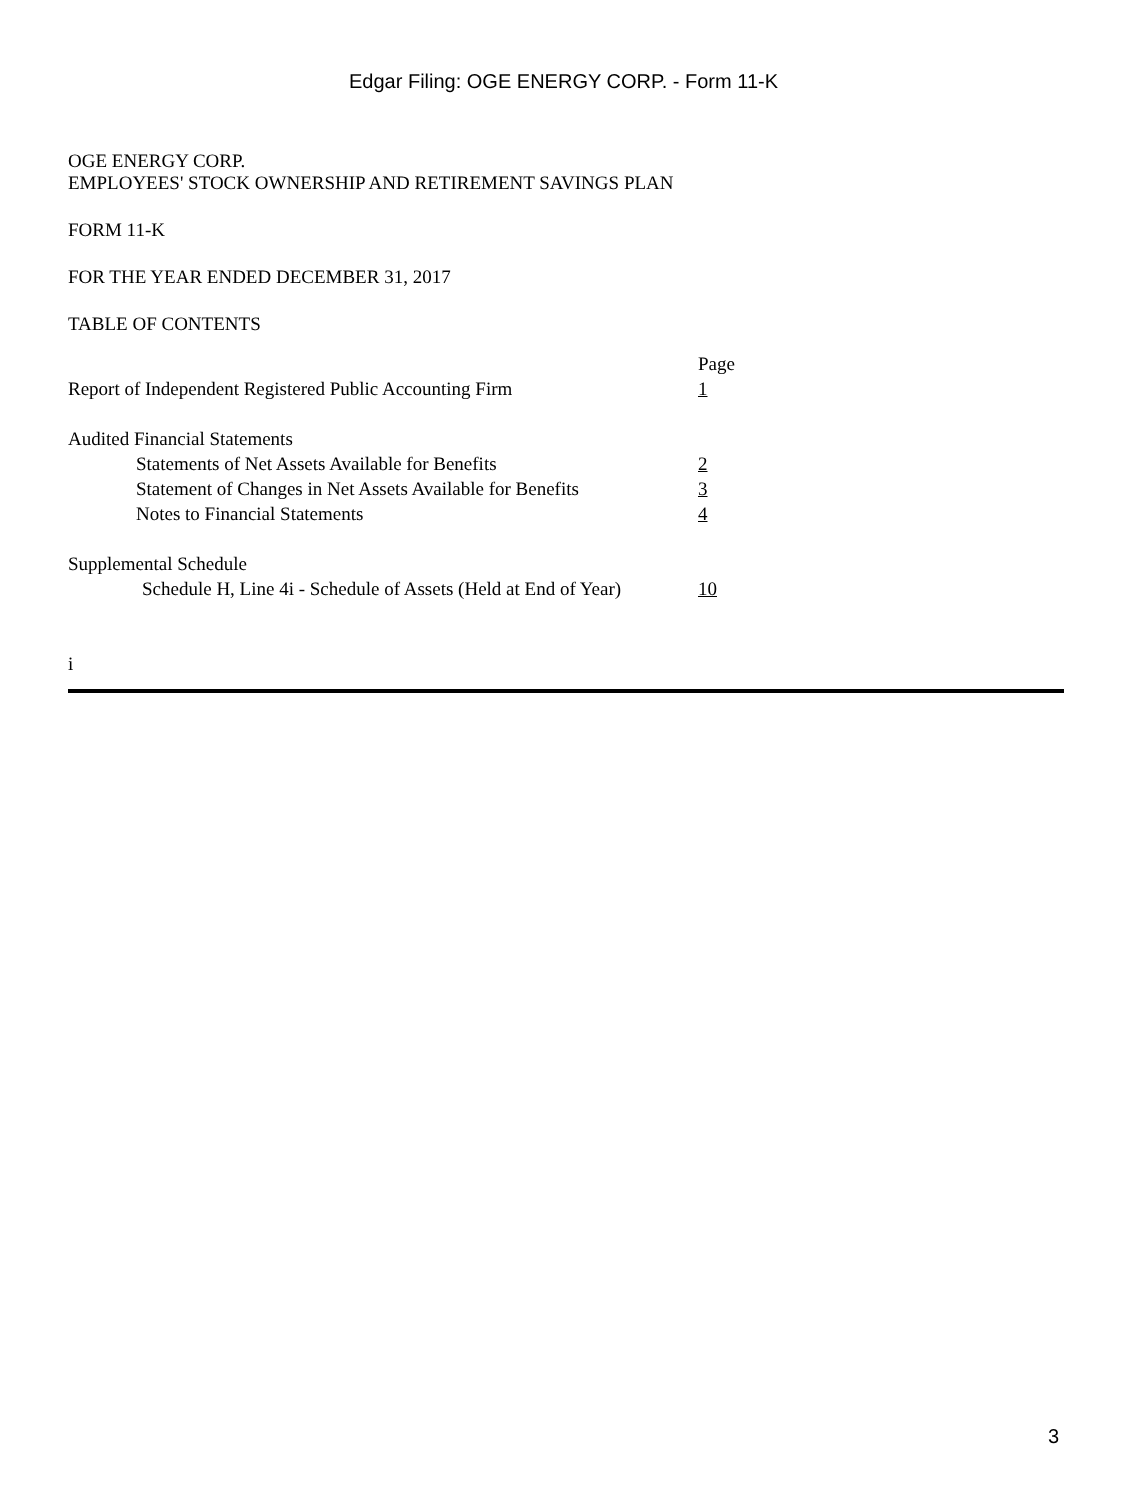Edgar Filing: OGE ENERGY CORP. - Form 11-K
OGE ENERGY CORP.
EMPLOYEES' STOCK OWNERSHIP AND RETIREMENT SAVINGS PLAN
FORM 11-K
FOR THE YEAR ENDED DECEMBER 31, 2017
TABLE OF CONTENTS
| | Page |
| Report of Independent Registered Public Accounting Firm | 1 |
| Audited Financial Statements | |
| Statements of Net Assets Available for Benefits | 2 |
| Statement of Changes in Net Assets Available for Benefits | 3 |
| Notes to Financial Statements | 4 |
| Supplemental Schedule | |
| Schedule H, Line 4i - Schedule of Assets (Held at End of Year) | 10 |
i
3